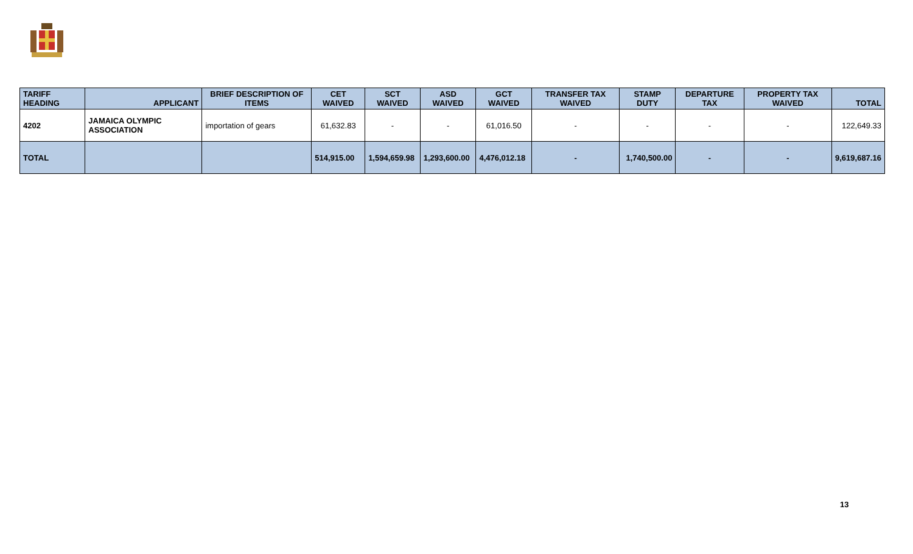| TARIFF HEADING | APPLICANT | BRIEF DESCRIPTION OF ITEMS | CET WAIVED | SCT WAIVED | ASD WAIVED | GCT WAIVED | TRANSFER TAX WAIVED | STAMP DUTY | DEPARTURE TAX | PROPERTY TAX WAIVED | TOTAL |
| --- | --- | --- | --- | --- | --- | --- | --- | --- | --- | --- | --- |
| 4202 | JAMAICA OLYMPIC ASSOCIATION | importation of gears | 61,632.83 | - | - | 61,016.50 | - | - | - | - | 122,649.33 |
| TOTAL | | | 514,915.00 | 1,594,659.98 | 1,293,600.00 | 4,476,012.18 | - | 1,740,500.00 | - | - | 9,619,687.16 |
13